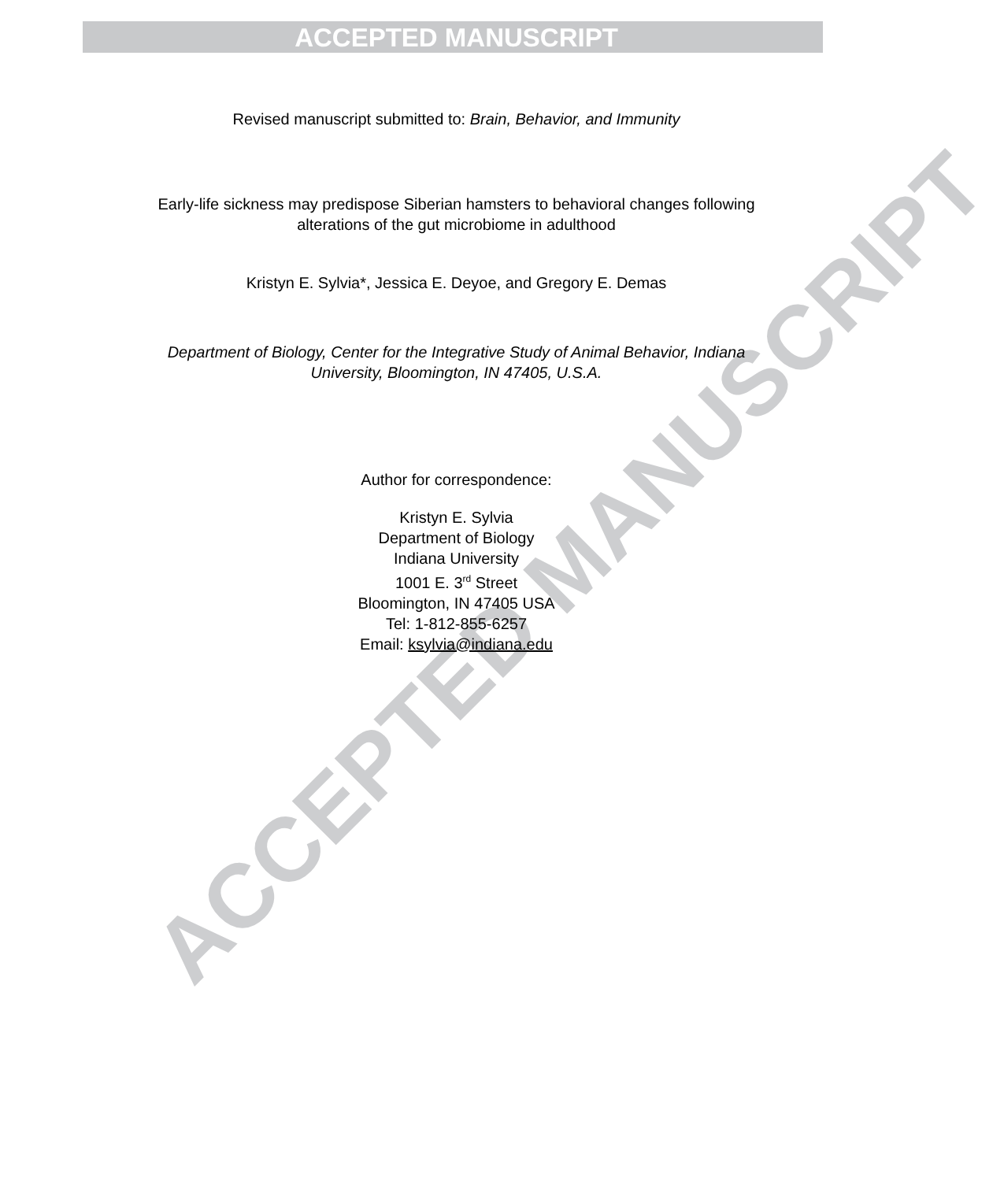ACCEPTED MANUSCRIPT
ACCEPTED MANUSCRIPT
Revised manuscript submitted to: Brain, Behavior, and Immunity
Early-life sickness may predispose Siberian hamsters to behavioral changes following
alterations of the gut microbiome in adulthood
Kristyn E. Sylvia*, Jessica E. Deyoe, and Gregory E. Demas
Department of Biology, Center for the Integrative Study of Animal Behavior, Indiana
University, Bloomington, IN 47405, U.S.A.
Author for correspondence:
Kristyn E. Sylvia
Department of Biology
Indiana University
1001 E. 3<sup>rd</sup> Street
Bloomington, IN 47405 USA
Tel: 1-812-855-6257
Email: ksylvia@indiana.edu